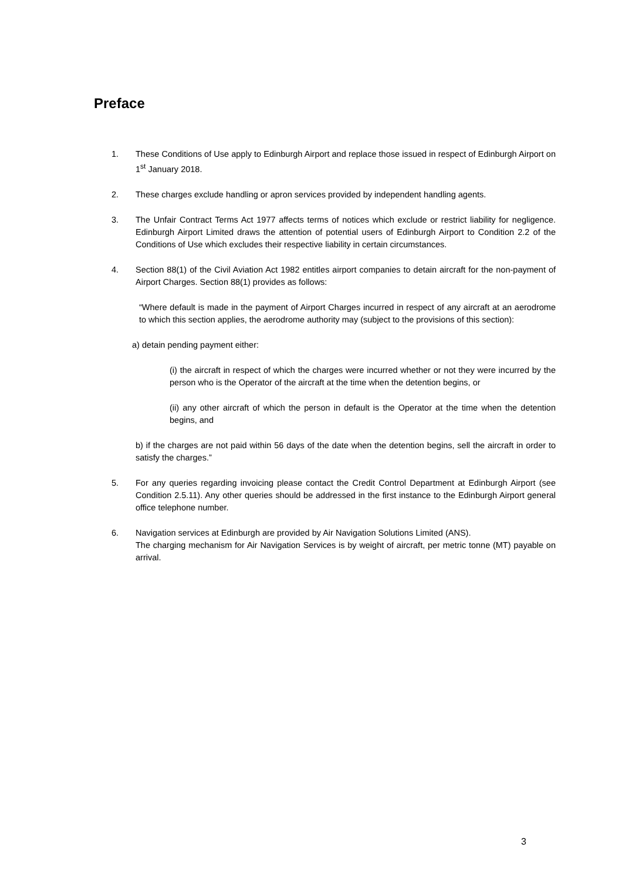Preface
1. These Conditions of Use apply to Edinburgh Airport and replace those issued in respect of Edinburgh Airport on 1<sup>st</sup> January 2018.
2. These charges exclude handling or apron services provided by independent handling agents.
3. The Unfair Contract Terms Act 1977 affects terms of notices which exclude or restrict liability for negligence. Edinburgh Airport Limited draws the attention of potential users of Edinburgh Airport to Condition 2.2 of the Conditions of Use which excludes their respective liability in certain circumstances.
4. Section 88(1) of the Civil Aviation Act 1982 entitles airport companies to detain aircraft for the non-payment of Airport Charges. Section 88(1) provides as follows:
“Where default is made in the payment of Airport Charges incurred in respect of any aircraft at an aerodrome to which this section applies, the aerodrome authority may (subject to the provisions of this section):
a) detain pending payment either:
(i) the aircraft in respect of which the charges were incurred whether or not they were incurred by the person who is the Operator of the aircraft at the time when the detention begins, or
(ii) any other aircraft of which the person in default is the Operator at the time when the detention begins, and
b) if the charges are not paid within 56 days of the date when the detention begins, sell the aircraft in order to satisfy the charges.”
5. For any queries regarding invoicing please contact the Credit Control Department at Edinburgh Airport (see Condition 2.5.11). Any other queries should be addressed in the first instance to the Edinburgh Airport general office telephone number.
6. Navigation services at Edinburgh are provided by Air Navigation Solutions Limited (ANS).
The charging mechanism for Air Navigation Services is by weight of aircraft, per metric tonne (MT) payable on arrival.
3